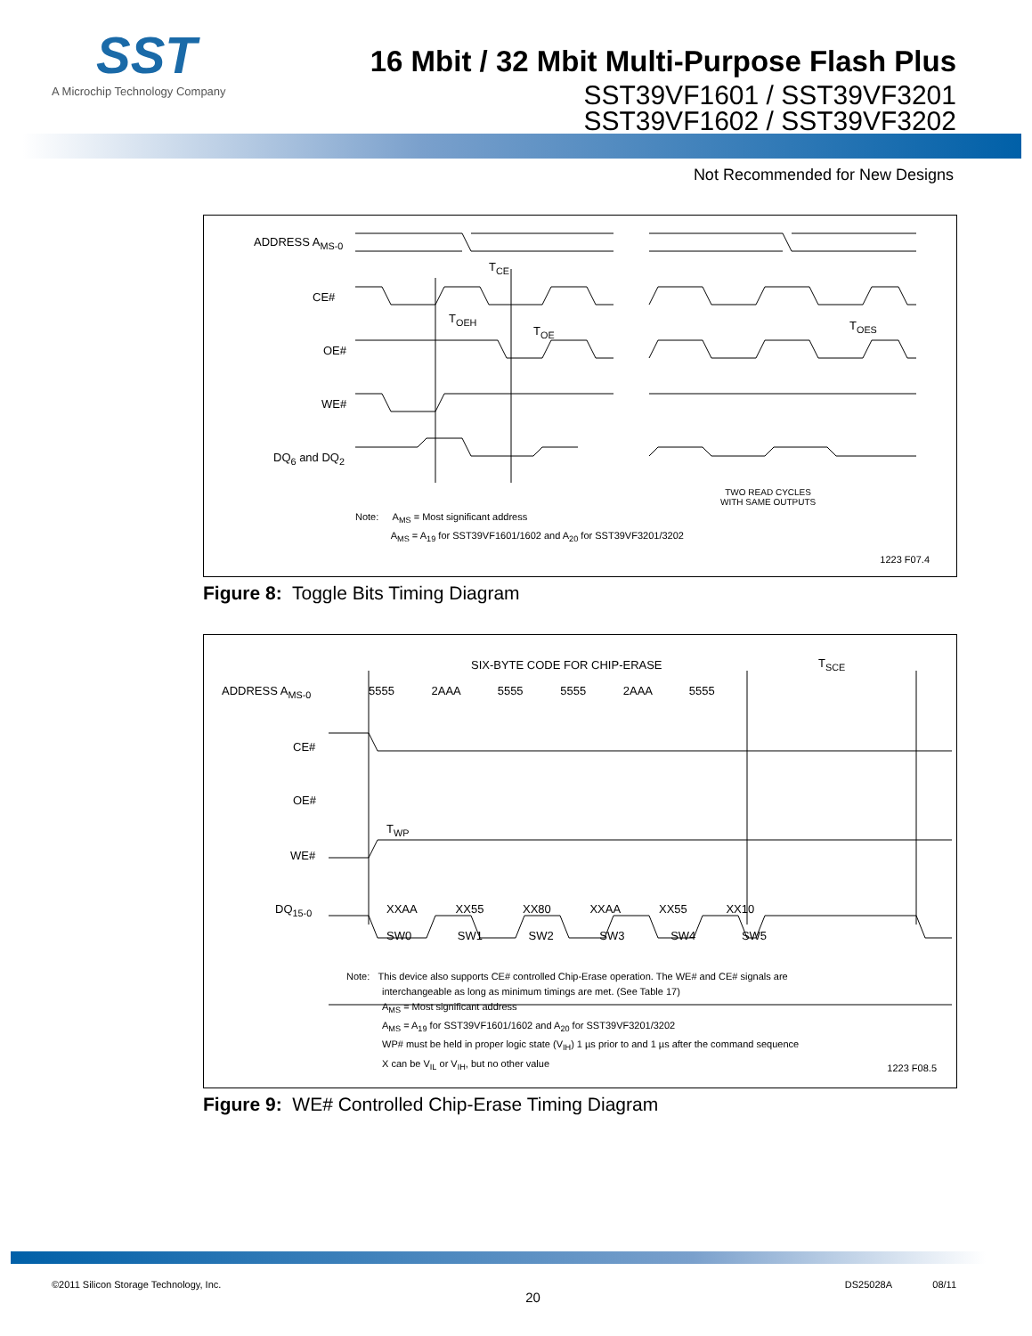SST
A Microchip Technology Company
16 Mbit / 32 Mbit Multi-Purpose Flash Plus
SST39VF1601 / SST39VF3201
SST39VF1602 / SST39VF3202
Not Recommended for New Designs
ADDRESS A<sub>MS-0</sub>
CE#
OE#
WE#
DQ<sub>6</sub> and DQ<sub>2</sub>
T<sub>CE</sub>
T<sub>OEH</sub>
T<sub>OE</sub> T<sub>OES</sub>
TWO READ CYCLES
WITH SAME OUTPUTS
Note: A<sub>MS</sub> = Most significant address
A<sub>MS</sub> = A<sub>19</sub> for SST39VF1601/1602 and A<sub>20</sub> for SST39VF3201/3202
1223 F07.4
Figure 8: Toggle Bits Timing Diagram
ADDRESS A<sub>MS-0</sub> 5555 2AAA 5555 5555 2AAA 5555
SIX-BYTE CODE FOR CHIP-ERASE T<sub>SCE</sub>
CE#
OE#
T<sub>WP</sub>
WE#
DQ<sub>15-0</sub> XXAA XX55 XX80 XXAA XX55 XX10
SW0 SW1 SW2 SW3 SW4 SW5
Note: This device also supports CE# controlled Chip-Erase operation. The WE# and CE# signals are
interchangeable as long as minimum timings are met. (See Table 17)
A<sub>MS</sub> = Most significant address
A<sub>MS</sub> = A<sub>19</sub> for SST39VF1601/1602 and A<sub>20</sub> for SST39VF3201/3202
WP# must be held in proper logic state (V<sub>IH</sub>) 1 µs prior to and 1 µs after the command sequence
X can be V<sub>IL</sub> or V<sub>IH</sub>, but no other value
1223 F08.5
Figure 9: WE# Controlled Chip-Erase Timing Diagram
©2011 Silicon Storage Technology, Inc. 20 DS25028A 08/11